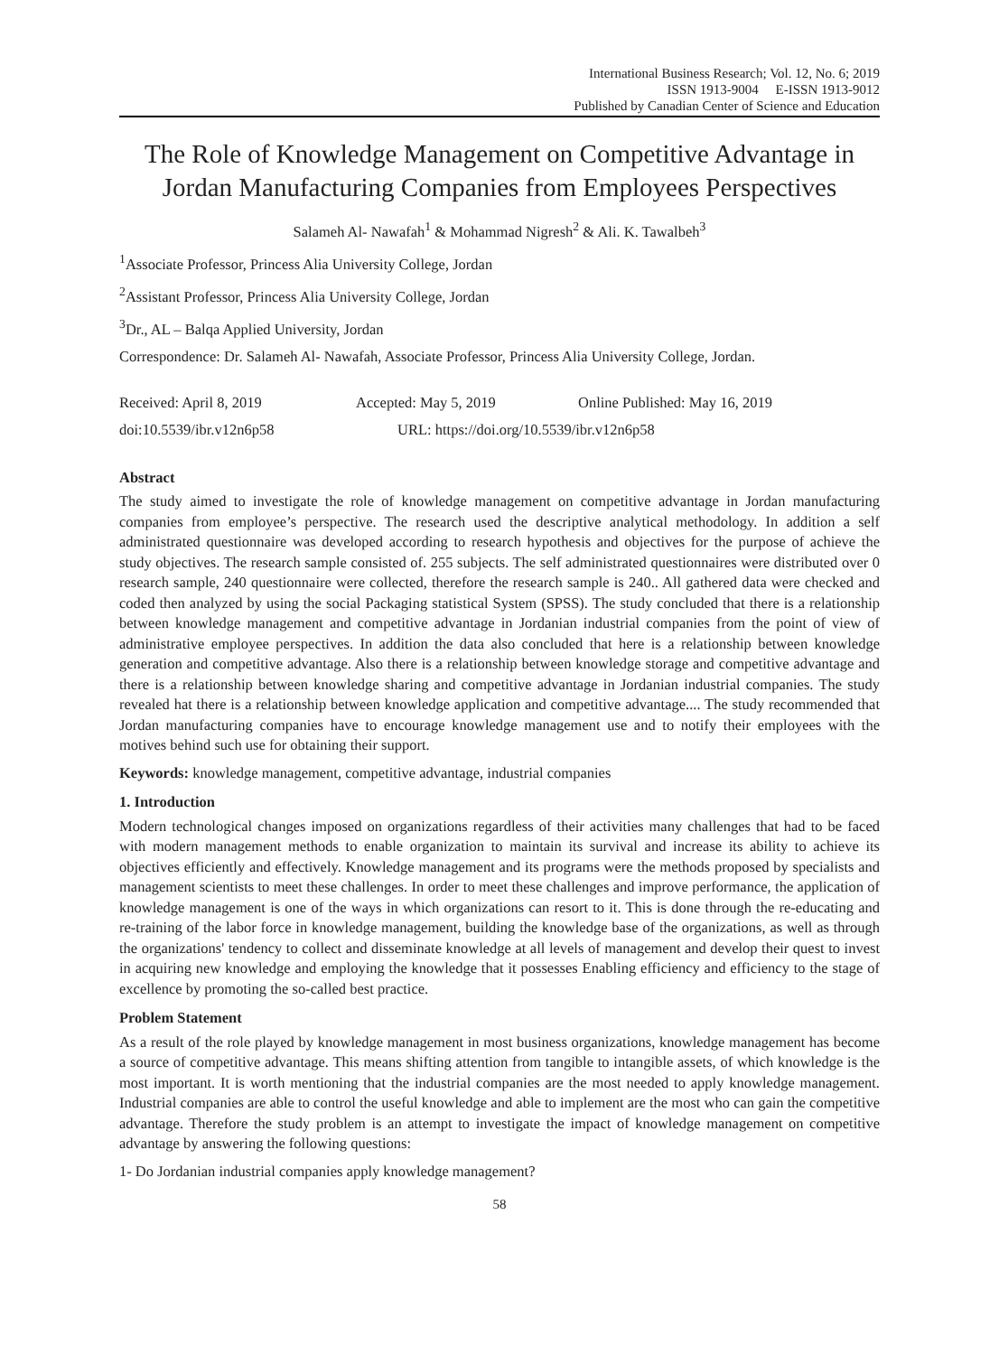International Business Research; Vol. 12, No. 6; 2019
ISSN 1913-9004 E-ISSN 1913-9012
Published by Canadian Center of Science and Education
The Role of Knowledge Management on Competitive Advantage in Jordan Manufacturing Companies from Employees Perspectives
Salameh Al- Nawafah<sup>1</sup> & Mohammad Nigresh<sup>2</sup> & Ali. K. Tawalbeh<sup>3</sup>
<sup>1</sup> Associate Professor, Princess Alia University College, Jordan
<sup>2</sup> Assistant Professor, Princess Alia University College, Jordan
<sup>3</sup> Dr., AL – Balqa Applied University, Jordan
Correspondence: Dr. Salameh Al- Nawafah, Associate Professor, Princess Alia University College, Jordan.
Received: April 8, 2019 Accepted: May 5, 2019 Online Published: May 16, 2019
doi:10.5539/ibr.v12n6p58 URL: https://doi.org/10.5539/ibr.v12n6p58
Abstract
The study aimed to investigate the role of knowledge management on competitive advantage in Jordan manufacturing companies from employee’s perspective. The research used the descriptive analytical methodology. In addition a self administrated questionnaire was developed according to research hypothesis and objectives for the purpose of achieve the study objectives. The research sample consisted of. 255 subjects. The self administrated questionnaires were distributed over 0 research sample, 240 questionnaire were collected, therefore the research sample is 240.. All gathered data were checked and coded then analyzed by using the social Packaging statistical System (SPSS). The study concluded that there is a relationship between knowledge management and competitive advantage in Jordanian industrial companies from the point of view of administrative employee perspectives. In addition the data also concluded that here is a relationship between knowledge generation and competitive advantage. Also there is a relationship between knowledge storage and competitive advantage and there is a relationship between knowledge sharing and competitive advantage in Jordanian industrial companies. The study revealed hat there is a relationship between knowledge application and competitive advantage.... The study recommended that Jordan manufacturing companies have to encourage knowledge management use and to notify their employees with the motives behind such use for obtaining their support.
Keywords: knowledge management, competitive advantage, industrial companies
1. Introduction
Modern technological changes imposed on organizations regardless of their activities many challenges that had to be faced with modern management methods to enable organization to maintain its survival and increase its ability to achieve its objectives efficiently and effectively. Knowledge management and its programs were the methods proposed by specialists and management scientists to meet these challenges. In order to meet these challenges and improve performance, the application of knowledge management is one of the ways in which organizations can resort to it. This is done through the re-educating and re-training of the labor force in knowledge management, building the knowledge base of the organizations, as well as through the organizations' tendency to collect and disseminate knowledge at all levels of management and develop their quest to invest in acquiring new knowledge and employing the knowledge that it possesses Enabling efficiency and efficiency to the stage of excellence by promoting the so-called best practice.
Problem Statement
As a result of the role played by knowledge management in most business organizations, knowledge management has become a source of competitive advantage. This means shifting attention from tangible to intangible assets, of which knowledge is the most important. It is worth mentioning that the industrial companies are the most needed to apply knowledge management. Industrial companies are able to control the useful knowledge and able to implement are the most who can gain the competitive advantage. Therefore the study problem is an attempt to investigate the impact of knowledge management on competitive advantage by answering the following questions:
1- Do Jordanian industrial companies apply knowledge management?
58